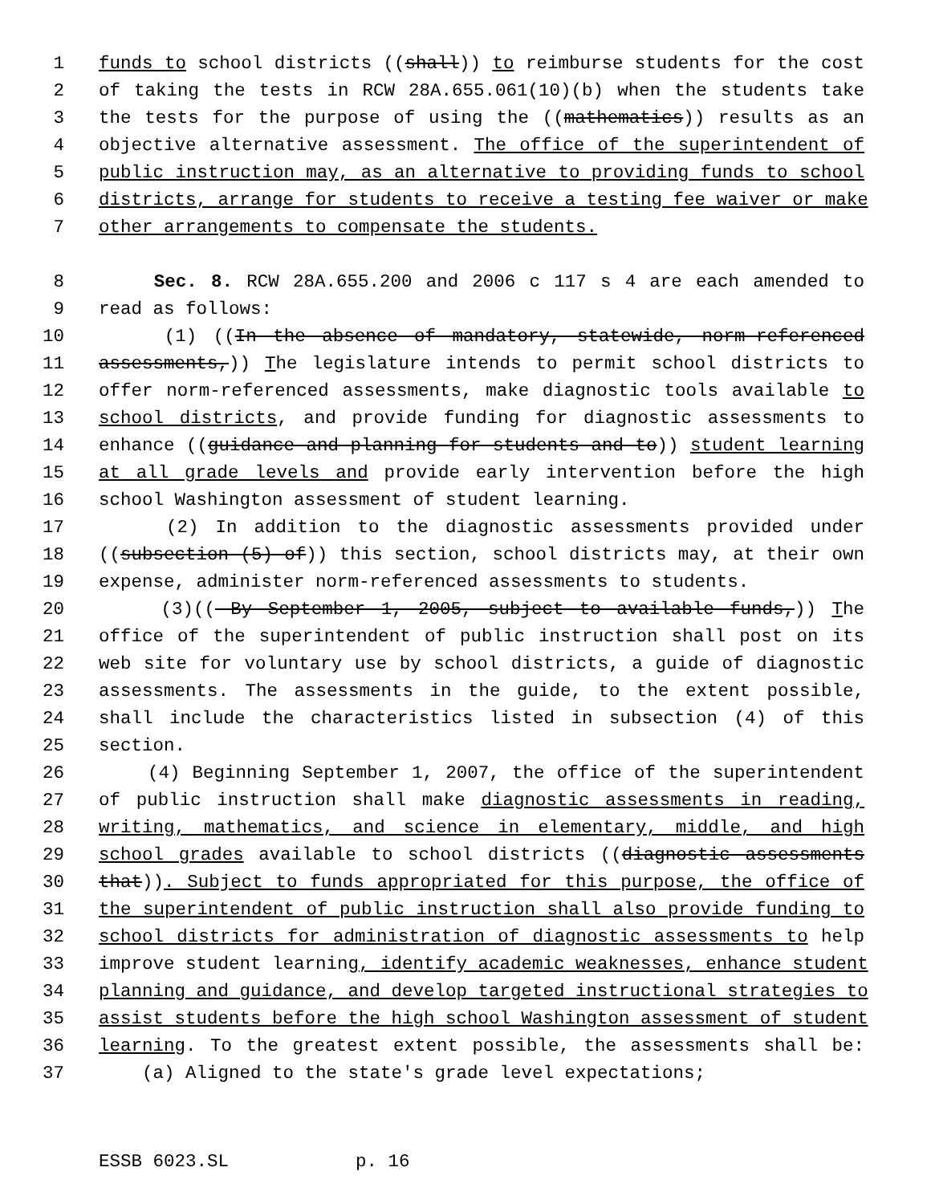1 funds to school districts ((shall)) to reimburse students for the cost
2 of taking the tests in RCW 28A.655.061(10)(b) when the students take
3 the tests for the purpose of using the ((mathematics)) results as an
4 objective alternative assessment. The office of the superintendent of
5 public instruction may, as an alternative to providing funds to school
6 districts, arrange for students to receive a testing fee waiver or make
7 other arrangements to compensate the students.
8 Sec. 8. RCW 28A.655.200 and 2006 c 117 s 4 are each amended to
9 read as follows:
10 (1) ((In the absence of mandatory, statewide, norm-referenced
11 assessments,)) The legislature intends to permit school districts to
12 offer norm-referenced assessments, make diagnostic tools available to
13 school districts, and provide funding for diagnostic assessments to
14 enhance ((guidance and planning for students and to)) student learning
15 at all grade levels and provide early intervention before the high
16 school Washington assessment of student learning.
17 (2) In addition to the diagnostic assessments provided under
18 ((subsection (5) of)) this section, school districts may, at their own
19 expense, administer norm-referenced assessments to students.
20 (3)(( By September 1, 2005, subject to available funds,)) The
21 office of the superintendent of public instruction shall post on its
22 web site for voluntary use by school districts, a guide of diagnostic
23 assessments. The assessments in the guide, to the extent possible,
24 shall include the characteristics listed in subsection (4) of this
25 section.
26 (4) Beginning September 1, 2007, the office of the superintendent
27 of public instruction shall make diagnostic assessments in reading,
28 writing, mathematics, and science in elementary, middle, and high
29 school grades available to school districts ((diagnostic assessments
30 that)). Subject to funds appropriated for this purpose, the office of
31 the superintendent of public instruction shall also provide funding to
32 school districts for administration of diagnostic assessments to help
33 improve student learning, identify academic weaknesses, enhance student
34 planning and guidance, and develop targeted instructional strategies to
35 assist students before the high school Washington assessment of student
36 learning. To the greatest extent possible, the assessments shall be:
37 (a) Aligned to the state's grade level expectations;
ESSB 6023.SL p. 16